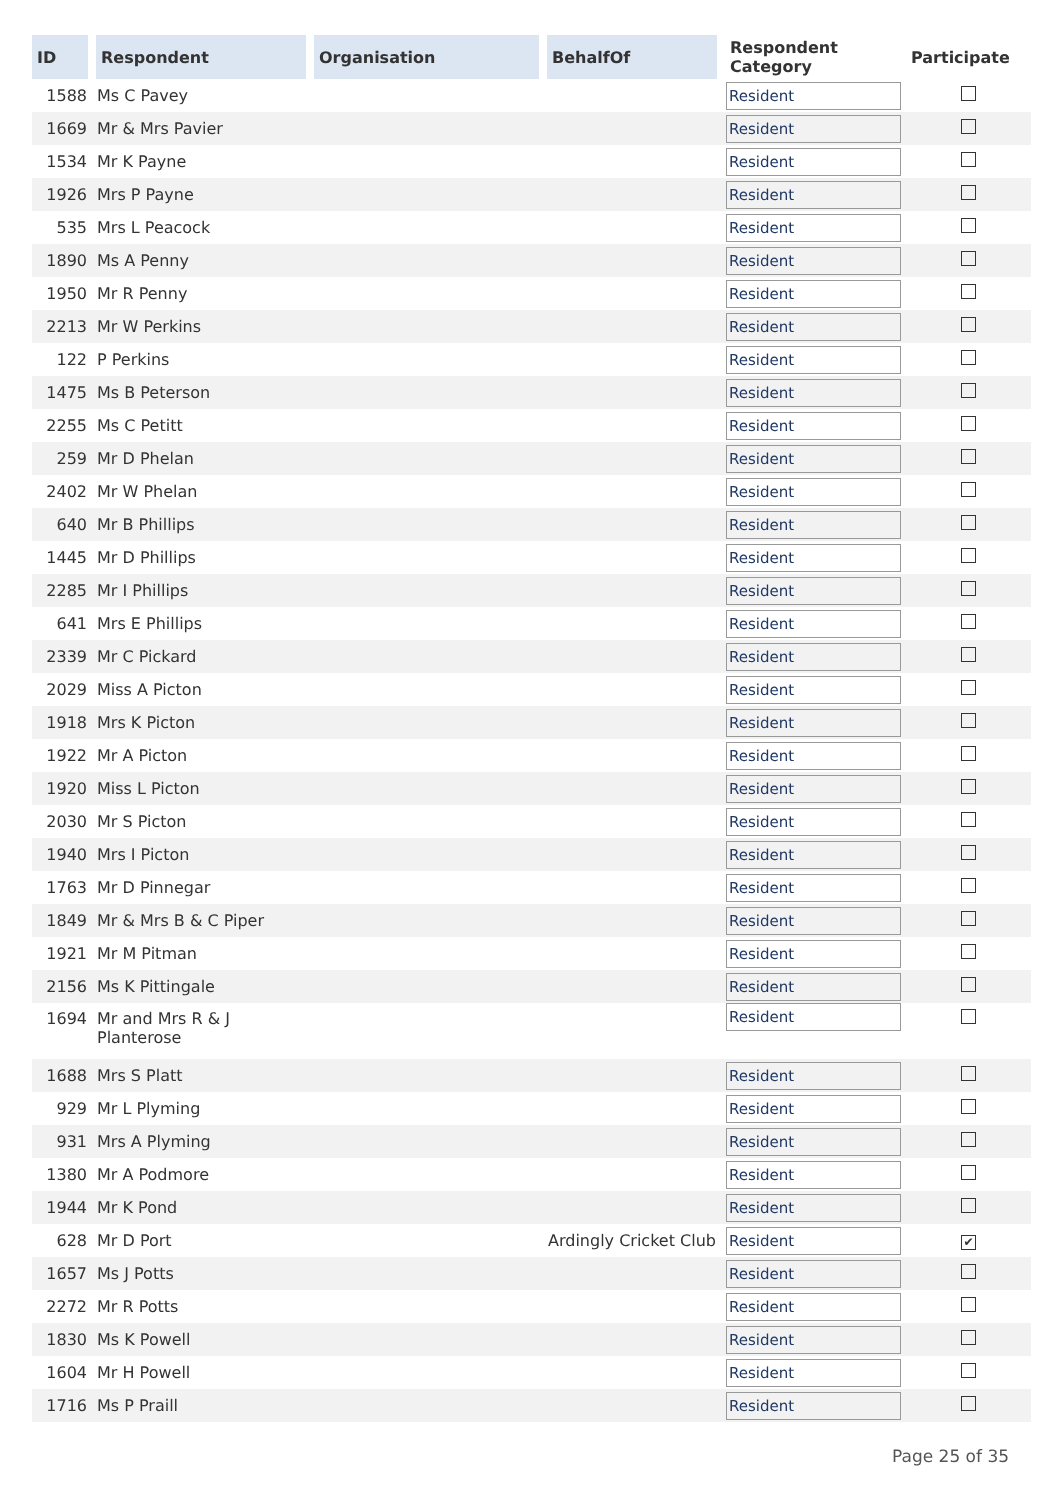| ID | Respondent | Organisation | BehalfOf | Respondent Category | Participate |
| --- | --- | --- | --- | --- | --- |
| 1588 | Ms C Pavey | | | Resident | |
| 1669 | Mr & Mrs Pavier | | | Resident | |
| 1534 | Mr K Payne | | | Resident | |
| 1926 | Mrs P Payne | | | Resident | |
| 535 | Mrs L Peacock | | | Resident | |
| 1890 | Ms A Penny | | | Resident | |
| 1950 | Mr R Penny | | | Resident | |
| 2213 | Mr W Perkins | | | Resident | |
| 122 | P Perkins | | | Resident | |
| 1475 | Ms B Peterson | | | Resident | |
| 2255 | Ms C Petitt | | | Resident | |
| 259 | Mr D Phelan | | | Resident | |
| 2402 | Mr W Phelan | | | Resident | |
| 640 | Mr B Phillips | | | Resident | |
| 1445 | Mr D Phillips | | | Resident | |
| 2285 | Mr I Phillips | | | Resident | |
| 641 | Mrs E Phillips | | | Resident | |
| 2339 | Mr C Pickard | | | Resident | |
| 2029 | Miss A Picton | | | Resident | |
| 1918 | Mrs K Picton | | | Resident | |
| 1922 | Mr A Picton | | | Resident | |
| 1920 | Miss L Picton | | | Resident | |
| 2030 | Mr S Picton | | | Resident | |
| 1940 | Mrs I Picton | | | Resident | |
| 1763 | Mr D Pinnegar | | | Resident | |
| 1849 | Mr & Mrs B & C Piper | | | Resident | |
| 1921 | Mr M Pitman | | | Resident | |
| 2156 | Ms K Pittingale | | | Resident | |
| 1694 | Mr and Mrs R & J Planterose | | | Resident | |
| 1688 | Mrs S Platt | | | Resident | |
| 929 | Mr L Plyming | | | Resident | |
| 931 | Mrs A Plyming | | | Resident | |
| 1380 | Mr A Podmore | | | Resident | |
| 1944 | Mr K Pond | | | Resident | |
| 628 | Mr D Port | | Ardingly Cricket Club | Resident | ✔ |
| 1657 | Ms J Potts | | | Resident | |
| 2272 | Mr R Potts | | | Resident | |
| 1830 | Ms K Powell | | | Resident | |
| 1604 | Mr H Powell | | | Resident | |
| 1716 | Ms P Praill | | | Resident | |
Page 25 of 35